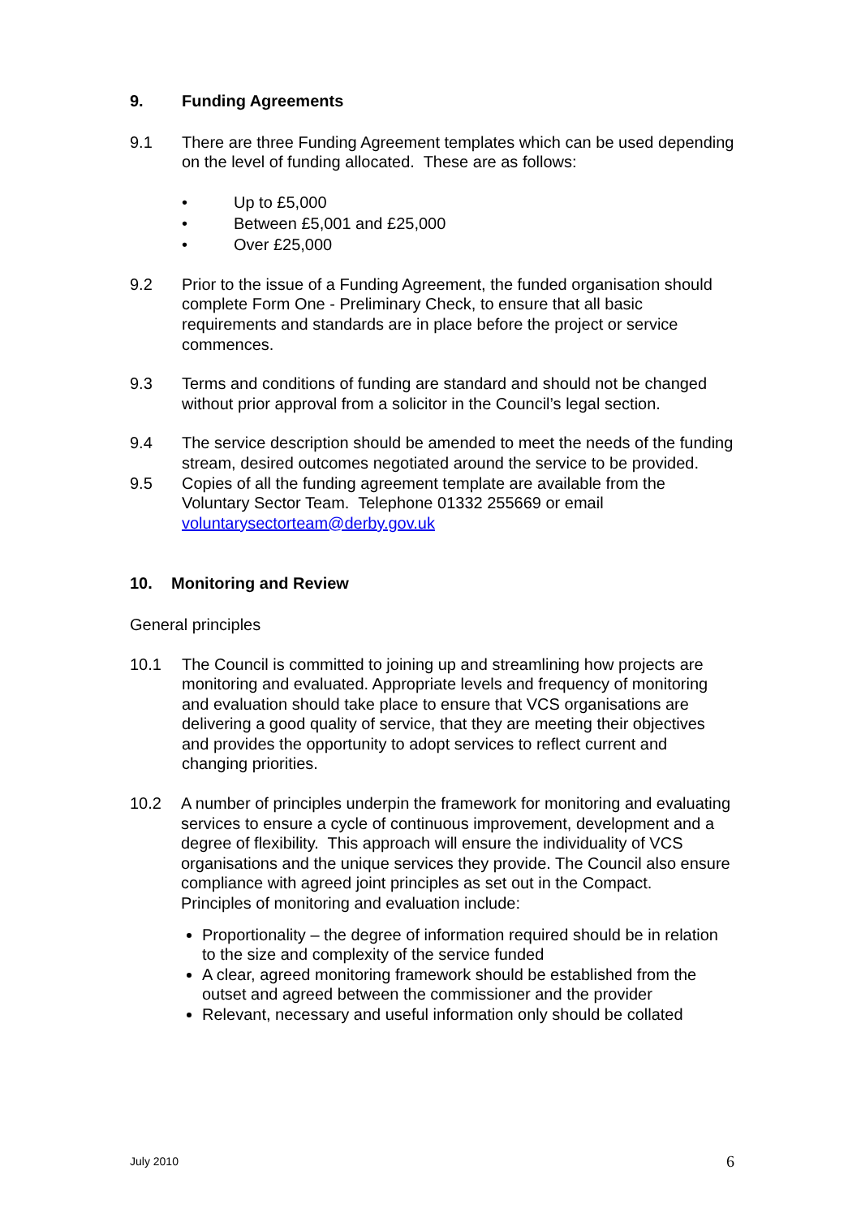9. Funding Agreements
9.1 There are three Funding Agreement templates which can be used depending on the level of funding allocated. These are as follows:
• Up to £5,000
• Between £5,001 and £25,000
• Over £25,000
9.2 Prior to the issue of a Funding Agreement, the funded organisation should complete Form One - Preliminary Check, to ensure that all basic requirements and standards are in place before the project or service commences.
9.3 Terms and conditions of funding are standard and should not be changed without prior approval from a solicitor in the Council’s legal section.
9.4 The service description should be amended to meet the needs of the funding stream, desired outcomes negotiated around the service to be provided.
9.5 Copies of all the funding agreement template are available from the Voluntary Sector Team. Telephone 01332 255669 or email voluntarysectorteam@derby.gov.uk
10. Monitoring and Review
General principles
10.1 The Council is committed to joining up and streamlining how projects are monitoring and evaluated. Appropriate levels and frequency of monitoring and evaluation should take place to ensure that VCS organisations are delivering a good quality of service, that they are meeting their objectives and provides the opportunity to adopt services to reflect current and changing priorities.
10.2 A number of principles underpin the framework for monitoring and evaluating services to ensure a cycle of continuous improvement, development and a degree of flexibility. This approach will ensure the individuality of VCS organisations and the unique services they provide. The Council also ensure compliance with agreed joint principles as set out in the Compact.
Principles of monitoring and evaluation include:
Proportionality – the degree of information required should be in relation to the size and complexity of the service funded
A clear, agreed monitoring framework should be established from the outset and agreed between the commissioner and the provider
Relevant, necessary and useful information only should be collated
July 2010 6